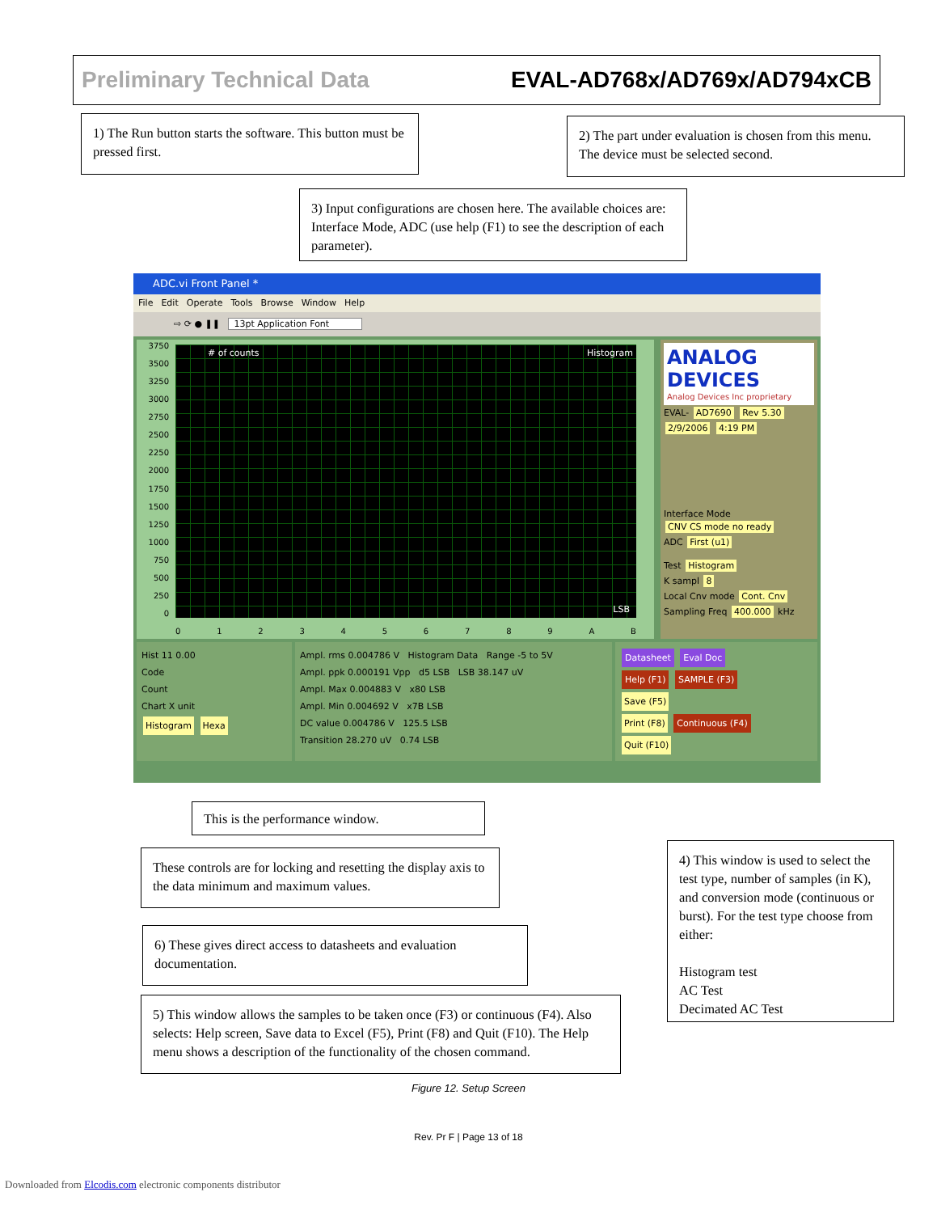Preliminary Technical Data EVAL-AD768x/AD769x/AD794xCB
1) The Run button starts the software. This button must be pressed first.
2) The part under evaluation is chosen from this menu. The device must be selected second.
3) Input configurations are chosen here. The available choices are: Interface Mode, ADC (use help (F1) to see the description of each parameter).
ADC.vi Front Panel *
File Edit Operate Tools Browse Window Help
⇨ ⟳ ● ❚❚ 13pt Application Font
3750
3500
3250
3000
2750
2500
2250
2000
1750
1500
1250
1000
750
500
250
0
# of counts Histogram
LSB
0123456789 AB
ANALOG DEVICES
Analog Devices Inc proprietary
EVAL- AD7690 Rev 5.30
2/9/2006 4:19 PM
Interface Mode
CNV CS mode no ready
ADC First (u1)
Test Histogram
K sampl 8
Local Cnv mode Cont. Cnv
Sampling Freq 400.000 kHz
Hist 11 0.00
Code
Count
Chart X unit
Histogram Hexa
Ampl. rms 0.004786 V Histogram Data Range -5 to 5V
Ampl. ppk 0.000191 Vpp d5 LSB LSB 38.147 uV
Ampl. Max 0.004883 V x80 LSB
Ampl. Min 0.004692 V x7B LSB
DC value 0.004786 V 125.5 LSB
Transition 28.270 uV 0.74 LSB
Datasheet Eval Doc
Help (F1) SAMPLE (F3)
Save (F5)
Print (F8) Continuous (F4)
Quit (F10)
This is the performance window.
These controls are for locking and resetting the display axis to the data minimum and maximum values.
6) These gives direct access to datasheets and evaluation documentation.
5) This window allows the samples to be taken once (F3) or continuous (F4). Also selects: Help screen, Save data to Excel (F5), Print (F8) and Quit (F10). The Help menu shows a description of the functionality of the chosen command.
4) This window is used to select the test type, number of samples (in K), and conversion mode (continuous or burst). For the test type choose from either:
Histogram test
AC Test
Decimated AC Test
Figure 12. Setup Screen
Rev. Pr F | Page 13 of 18
Downloaded from Elcodis.com electronic components distributor